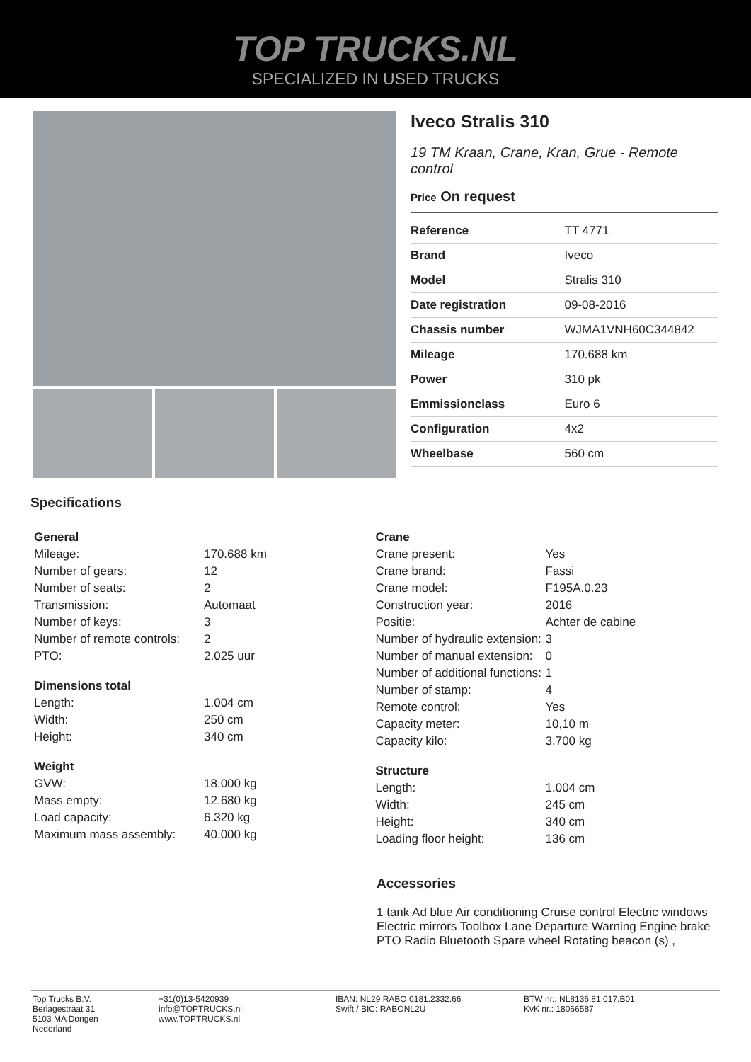TOP TRUCKS.NL
SPECIALIZED IN USED TRUCKS
Iveco Stralis 310
19 TM Kraan, Crane, Kran, Grue - Remote control
Price On request
| Reference | TT 4771 |
| Brand | Iveco |
| Model | Stralis 310 |
| Date registration | 09-08-2016 |
| Chassis number | WJMA1VNH60C344842 |
| Mileage | 170.688 km |
| Power | 310 pk |
| Emmissionclass | Euro 6 |
| Configuration | 4x2 |
| Wheelbase | 560 cm |
Specifications
| General | |
| --- | --- |
| Mileage: | 170.688 km |
| Number of gears: | 12 |
| Number of seats: | 2 |
| Transmission: | Automaat |
| Number of keys: | 3 |
| Number of remote controls: | 2 |
| PTO: | 2.025 uur |
| Dimensions total | |
| Length: | 1.004 cm |
| Width: | 250 cm |
| Height: | 340 cm |
| Weight | |
| GVW: | 18.000 kg |
| Mass empty: | 12.680 kg |
| Load capacity: | 6.320 kg |
| Maximum mass assembly: | 40.000 kg |
| Crane | |
| --- | --- |
| Crane present: | Yes |
| Crane brand: | Fassi |
| Crane model: | F195A.0.23 |
| Construction year: | 2016 |
| Positie: | Achter de cabine |
| Number of hydraulic extension: | 3 |
| Number of manual extension: | 0 |
| Number of additional functions: | 1 |
| Number of stamp: | 4 |
| Remote control: | Yes |
| Capacity meter: | 10,10 m |
| Capacity kilo: | 3.700 kg |
| Structure | |
| Length: | 1.004 cm |
| Width: | 245 cm |
| Height: | 340 cm |
| Loading floor height: | 136 cm |
Accessories
1 tank Ad blue Air conditioning Cruise control Electric windows Electric mirrors Toolbox Lane Departure Warning Engine brake PTO Radio Bluetooth Spare wheel Rotating beacon (s) ,
Top Trucks B.V.
Berlagestraat 31
5103 MA Dongen
Nederland
+31(0)13-5420939
info@TOPTRUCKS.nl
www.TOPTRUCKS.nl
IBAN: NL29 RABO 0181.2332.66
Swift / BIC: RABONL2U
BTW nr.: NL8136.81.017.B01
KvK nr.: 18066587